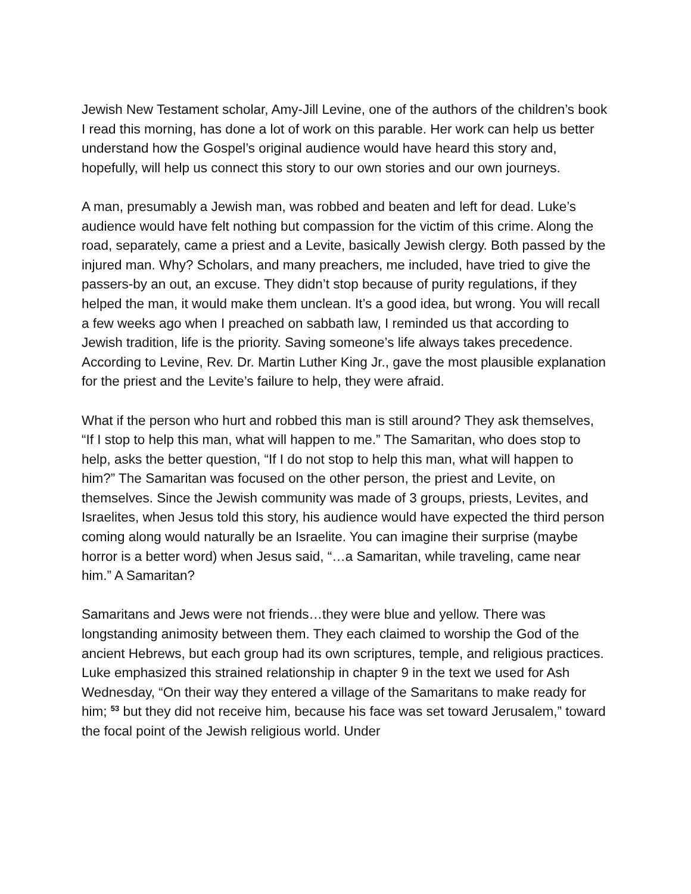Jewish New Testament scholar, Amy-Jill Levine, one of the authors of the children’s book I read this morning, has done a lot of work on this parable. Her work can help us better understand how the Gospel’s original audience would have heard this story and, hopefully, will help us connect this story to our own stories and our own journeys.
A man, presumably a Jewish man, was robbed and beaten and left for dead. Luke’s audience would have felt nothing but compassion for the victim of this crime. Along the road, separately, came a priest and a Levite, basically Jewish clergy. Both passed by the injured man. Why? Scholars, and many preachers, me included, have tried to give the passers-by an out, an excuse. They didn’t stop because of purity regulations, if they helped the man, it would make them unclean. It’s a good idea, but wrong. You will recall a few weeks ago when I preached on sabbath law, I reminded us that according to Jewish tradition, life is the priority. Saving someone’s life always takes precedence. According to Levine, Rev. Dr. Martin Luther King Jr., gave the most plausible explanation for the priest and the Levite’s failure to help, they were afraid.
What if the person who hurt and robbed this man is still around? They ask themselves, “If I stop to help this man, what will happen to me.” The Samaritan, who does stop to help, asks the better question, “If I do not stop to help this man, what will happen to him?” The Samaritan was focused on the other person, the priest and Levite, on themselves. Since the Jewish community was made of 3 groups, priests, Levites, and Israelites, when Jesus told this story, his audience would have expected the third person coming along would naturally be an Israelite. You can imagine their surprise (maybe horror is a better word) when Jesus said, “…a Samaritan, while traveling, came near him.” A Samaritan?
Samaritans and Jews were not friends…they were blue and yellow. There was longstanding animosity between them. They each claimed to worship the God of the ancient Hebrews, but each group had its own scriptures, temple, and religious practices. Luke emphasized this strained relationship in chapter 9 in the text we used for Ash Wednesday, “On their way they entered a village of the Samaritans to make ready for him; <sup>53</sup> but they did not receive him, because his face was set toward Jerusalem,” toward the focal point of the Jewish religious world. Under